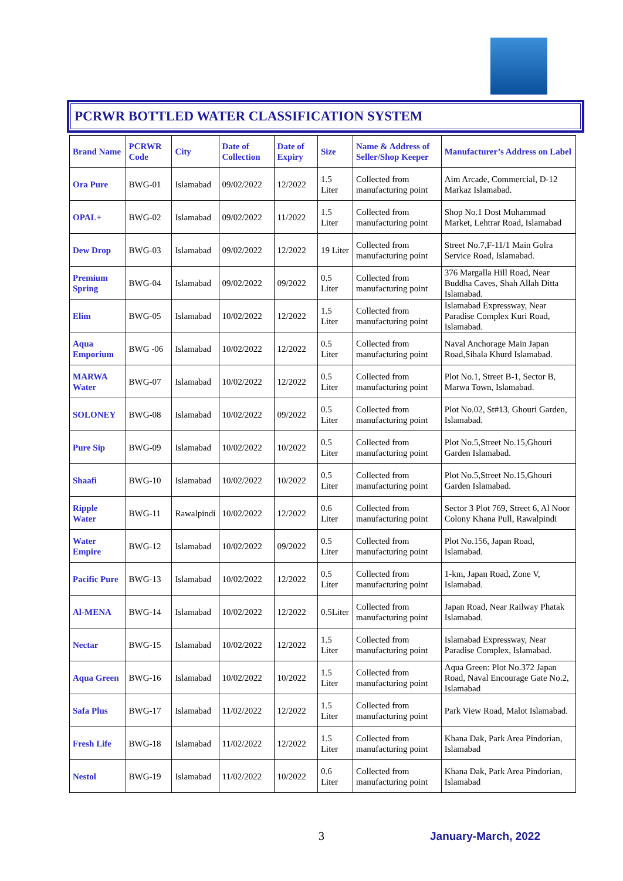PCRWR BOTTLED WATER CLASSIFICATION SYSTEM
| Brand Name | PCRWR Code | City | Date of Collection | Date of Expiry | Size | Name & Address of Seller/Shop Keeper | Manufacturer’s Address on Label |
| --- | --- | --- | --- | --- | --- | --- | --- |
| Ora Pure | BWG-01 | Islamabad | 09/02/2022 | 12/2022 | 1.5 Liter | Collected from manufacturing point | Aim Arcade, Commercial, D-12 Markaz Islamabad. |
| OPAL+ | BWG-02 | Islamabad | 09/02/2022 | 11/2022 | 1.5 Liter | Collected from manufacturing point | Shop No.1 Dost Muhammad Market, Lehtrar Road, Islamabad |
| Dew Drop | BWG-03 | Islamabad | 09/02/2022 | 12/2022 | 19 Liter | Collected from manufacturing point | Street No.7,F-11/1 Main Golra Service Road, Islamabad. |
| Premium Spring | BWG-04 | Islamabad | 09/02/2022 | 09/2022 | 0.5 Liter | Collected from manufacturing point | 376 Margalla Hill Road, Near Buddha Caves, Shah Allah Ditta Islamabad. |
| Elim | BWG-05 | Islamabad | 10/02/2022 | 12/2022 | 1.5 Liter | Collected from manufacturing point | Islamabad Expressway, Near Paradise Complex Kuri Road, Islamabad. |
| Aqua Emporium | BWG -06 | Islamabad | 10/02/2022 | 12/2022 | 0.5 Liter | Collected from manufacturing point | Naval Anchorage Main Japan Road,Sihala Khurd Islamabad. |
| MARWA Water | BWG-07 | Islamabad | 10/02/2022 | 12/2022 | 0.5 Liter | Collected from manufacturing point | Plot No.1, Street B-1, Sector B, Marwa Town, Islamabad. |
| SOLONEY | BWG-08 | Islamabad | 10/02/2022 | 09/2022 | 0.5 Liter | Collected from manufacturing point | Plot No.02, St#13, Ghouri Garden, Islamabad. |
| Pure Sip | BWG-09 | Islamabad | 10/02/2022 | 10/2022 | 0.5 Liter | Collected from manufacturing point | Plot No.5,Street No.15,Ghouri Garden Islamabad. |
| Shaafi | BWG-10 | Islamabad | 10/02/2022 | 10/2022 | 0.5 Liter | Collected from manufacturing point | Plot No.5,Street No.15,Ghouri Garden Islamabad. |
| Ripple Water | BWG-11 | Rawalpindi | 10/02/2022 | 12/2022 | 0.6 Liter | Collected from manufacturing point | Sector 3 Plot 769, Street 6, Al Noor Colony Khana Pull, Rawalpindi |
| Water Empire | BWG-12 | Islamabad | 10/02/2022 | 09/2022 | 0.5 Liter | Collected from manufacturing point | Plot No.156, Japan Road, Islamabad. |
| Pacific Pure | BWG-13 | Islamabad | 10/02/2022 | 12/2022 | 0.5 Liter | Collected from manufacturing point | 1-km, Japan Road, Zone V, Islamabad. |
| Al-MENA | BWG-14 | Islamabad | 10/02/2022 | 12/2022 | 0.5Liter | Collected from manufacturing point | Japan Road, Near Railway Phatak Islamabad. |
| Nectar | BWG-15 | Islamabad | 10/02/2022 | 12/2022 | 1.5 Liter | Collected from manufacturing point | Islamabad Expressway, Near Paradise Complex, Islamabad. |
| Aqua Green | BWG-16 | Islamabad | 10/02/2022 | 10/2022 | 1.5 Liter | Collected from manufacturing point | Aqua Green: Plot No.372 Japan Road, Naval Encourage Gate No.2, Islamabad |
| Safa Plus | BWG-17 | Islamabad | 11/02/2022 | 12/2022 | 1.5 Liter | Collected from manufacturing point | Park View Road, Malot Islamabad. |
| Fresh Life | BWG-18 | Islamabad | 11/02/2022 | 12/2022 | 1.5 Liter | Collected from manufacturing point | Khana Dak, Park Area Pindorian, Islamabad |
| Nestol | BWG-19 | Islamabad | 11/02/2022 | 10/2022 | 0.6 Liter | Collected from manufacturing point | Khana Dak, Park Area Pindorian, Islamabad |
3 January-March, 2022